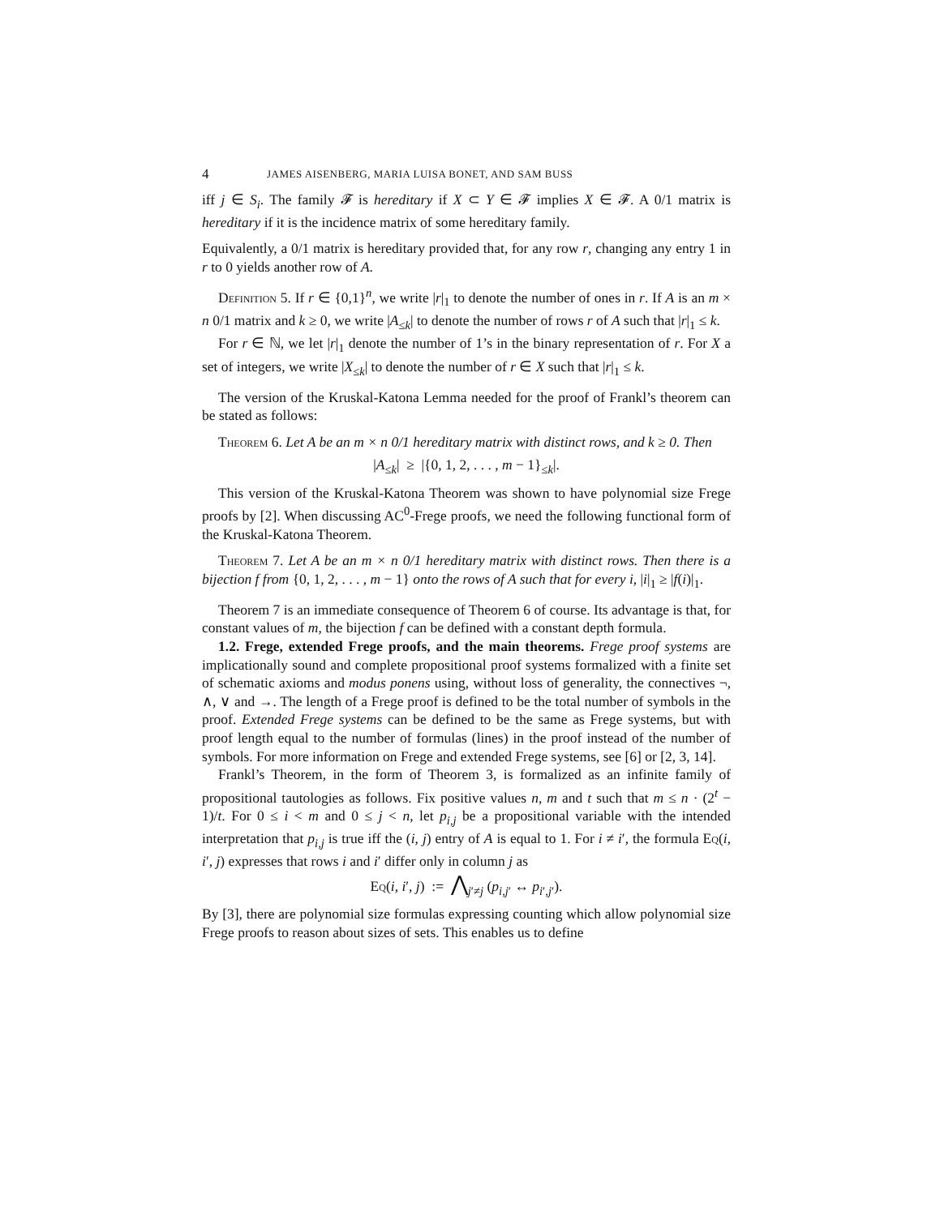4 JAMES AISENBERG, MARIA LUISA BONET, AND SAM BUSS
iff j ∈ S<sub>i</sub>. The family 𝓕 is hereditary if X ⊂ Y ∈ 𝓕 implies X ∈ 𝓕. A 0/1 matrix is hereditary if it is the incidence matrix of some hereditary family.
Equivalently, a 0/1 matrix is hereditary provided that, for any row r, changing any entry 1 in r to 0 yields another row of A.
Definition 5. If r ∈ {0,1}<sup>n</sup>, we write |r|<sub>1</sub> to denote the number of ones in r. If A is an m × n 0/1 matrix and k ≥ 0, we write |A<sub>≤k</sub>| to denote the number of rows r of A such that |r|<sub>1</sub> ≤ k.
For r ∈ ℕ, we let |r|<sub>1</sub> denote the number of 1’s in the binary representation of r. For X a set of integers, we write |X<sub>≤k</sub>| to denote the number of r ∈ X such that |r|<sub>1</sub> ≤ k.
The version of the Kruskal-Katona Lemma needed for the proof of Frankl’s theorem can be stated as follows:
Theorem 6. Let A be an m × n 0/1 hereditary matrix with distinct rows, and k ≥ 0. Then
|A<sub>≤k</sub>| ≥ |{0, 1, 2, . . . , m − 1}<sub>≤k</sub>|.
This version of the Kruskal-Katona Theorem was shown to have polynomial size Frege proofs by [2]. When discussing AC<sup>0</sup>-Frege proofs, we need the following functional form of the Kruskal-Katona Theorem.
Theorem 7. Let A be an m × n 0/1 hereditary matrix with distinct rows. Then there is a bijection f from {0, 1, 2, . . . , m − 1} onto the rows of A such that for every i, |i|<sub>1</sub> ≥ |f(i)|<sub>1</sub>.
Theorem 7 is an immediate consequence of Theorem 6 of course. Its advantage is that, for constant values of m, the bijection f can be defined with a constant depth formula.
1.2. Frege, extended Frege proofs, and the main theorems. Frege proof systems are implicationally sound and complete propositional proof systems formalized with a finite set of schematic axioms and modus ponens using, without loss of generality, the connectives ¬, ∧, ∨ and →. The length of a Frege proof is defined to be the total number of symbols in the proof. Extended Frege systems can be defined to be the same as Frege systems, but with proof length equal to the number of formulas (lines) in the proof instead of the number of symbols. For more information on Frege and extended Frege systems, see [6] or [2, 3, 14].
Frankl’s Theorem, in the form of Theorem 3, is formalized as an infinite family of propositional tautologies as follows. Fix positive values n, m and t such that m ≤ n · (2<sup>t</sup> − 1)/t. For 0 ≤ i < m and 0 ≤ j < n, let p<sub>i,j</sub> be a propositional variable with the intended interpretation that p<sub>i,j</sub> is true iff the (i, j) entry of A is equal to 1. For i ≠ i′, the formula Eq(i, i′, j) expresses that rows i and i′ differ only in column j as
Eq(i, i′, j) := ⋀<sub>j′≠j</sub> (p<sub>i,j′</sub> ↔ p<sub>i′,j′</sub>).
By [3], there are polynomial size formulas expressing counting which allow polynomial size Frege proofs to reason about sizes of sets. This enables us to define